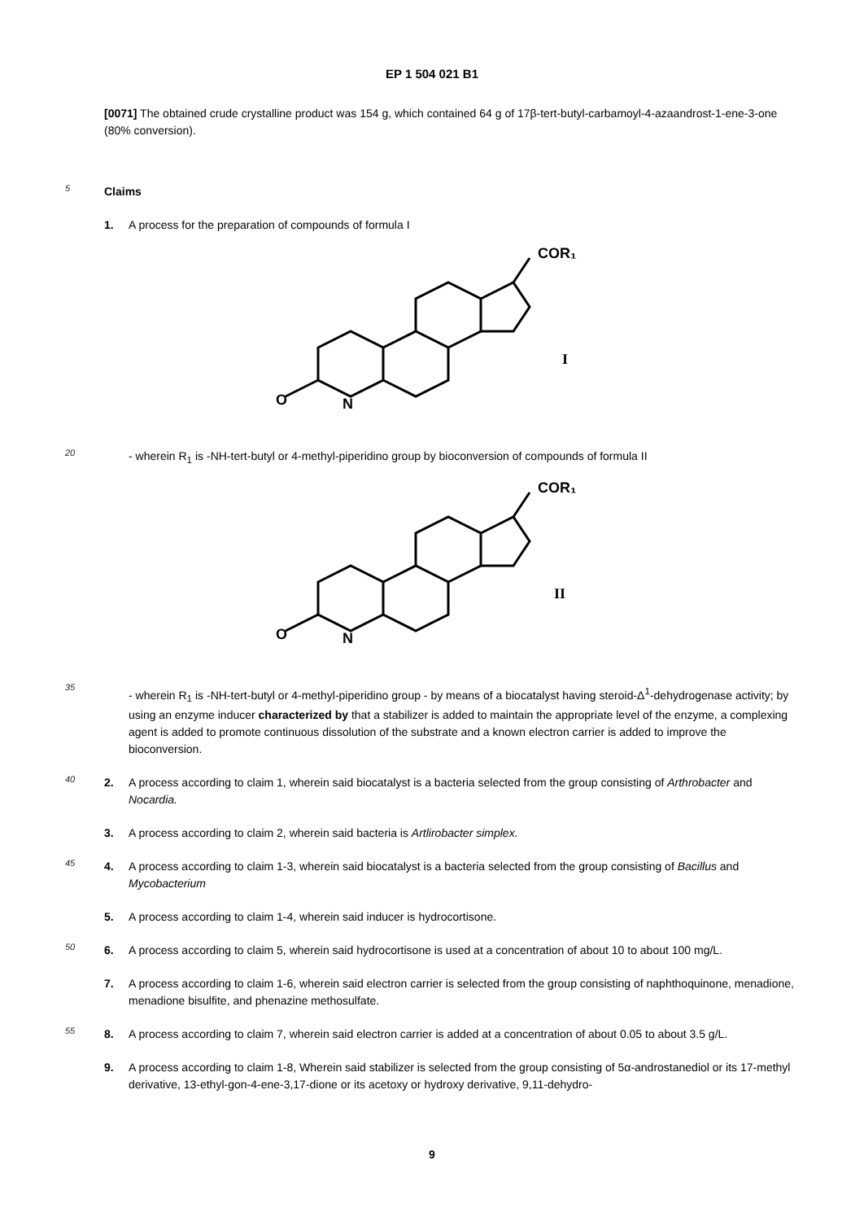EP 1 504 021 B1
[0071] The obtained crude crystalline product was 154 g, which contained 64 g of 17β-tert-butyl-carbamoyl-4-azaandrost-1-ene-3-one (80% conversion).
5
Claims
1. A process for the preparation of compounds of formula I
COR₁
O
N
I
20
- wherein R<sub>1</sub> is -NH-tert-butyl or 4-methyl-piperidino group by bioconversion of compounds of formula II
COR₁
O
N
II
35
- wherein R<sub>1</sub> is -NH-tert-butyl or 4-methyl-piperidino group - by means of a biocatalyst having steroid-Δ<sup>1</sup>-dehydrogenase activity; by using an enzyme inducer characterized by that a stabilizer is added to maintain the appropriate level of the enzyme, a complexing agent is added to promote continuous dissolution of the substrate and a known electron carrier is added to improve the bioconversion.
40
2. A process according to claim 1, wherein said biocatalyst is a bacteria selected from the group consisting of Arthrobacter and Nocardia.
3. A process according to claim 2, wherein said bacteria is Artlirobacter simplex.
45
4. A process according to claim 1-3, wherein said biocatalyst is a bacteria selected from the group consisting of Bacillus and Mycobacterium
5. A process according to claim 1-4, wherein said inducer is hydrocortisone.
50
6. A process according to claim 5, wherein said hydrocortisone is used at a concentration of about 10 to about 100 mg/L.
7. A process according to claim 1-6, wherein said electron carrier is selected from the group consisting of naphthoquinone, menadione, menadione bisulfite, and phenazine methosulfate.
55
8. A process according to claim 7, wherein said electron carrier is added at a concentration of about 0.05 to about 3.5 g/L.
9. A process according to claim 1-8, Wherein said stabilizer is selected from the group consisting of 5α-androstanediol or its 17-methyl derivative, 13-ethyl-gon-4-ene-3,17-dione or its acetoxy or hydroxy derivative, 9,11-dehydro-
9